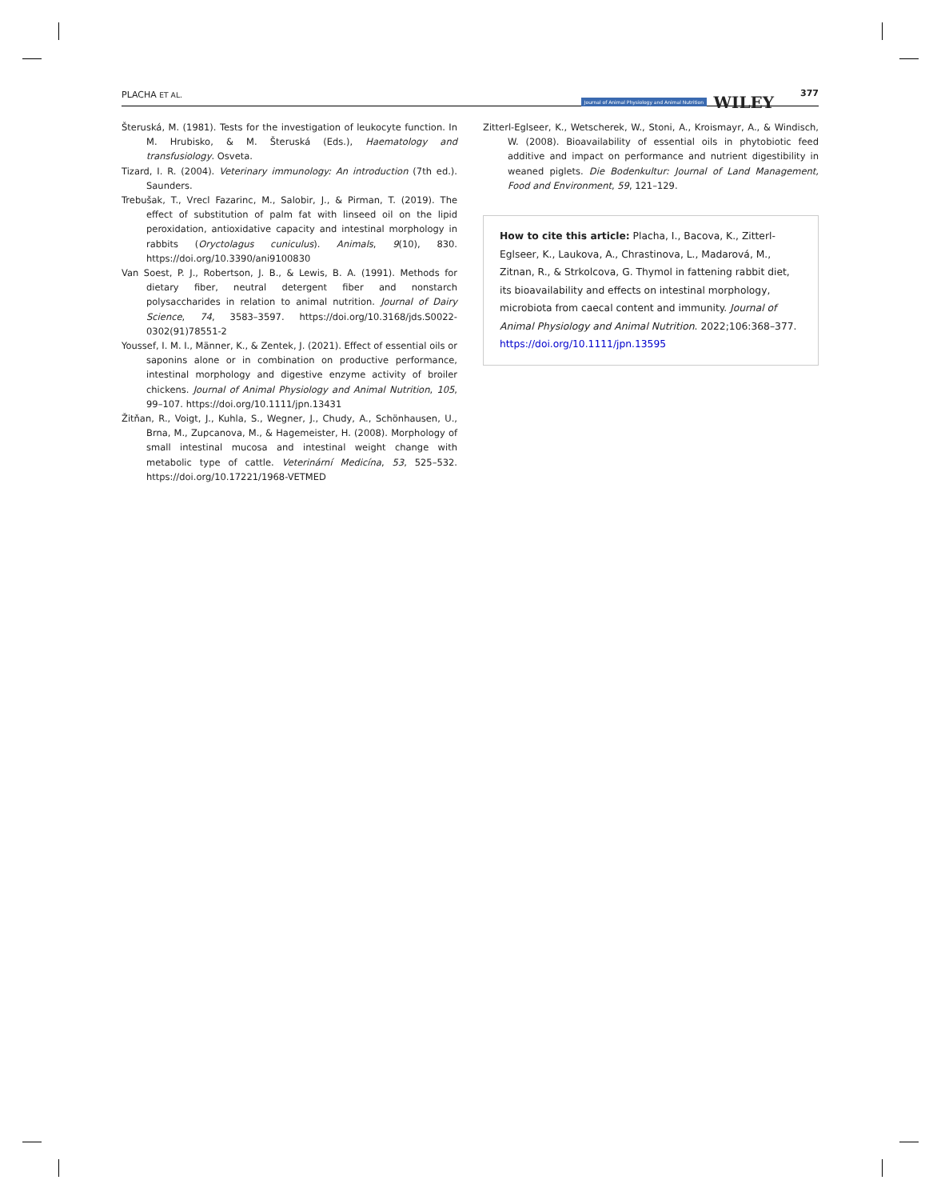PLACHA ET AL.
Journal of Animal Physiology and Animal Nutrition WILEY 377
Šteruská, M. (1981). Tests for the investigation of leukocyte function. In M. Hrubisko, & M. Šteruská (Eds.), Haematology and transfusiology. Osveta.
Tizard, I. R. (2004). Veterinary immunology: An introduction (7th ed.). Saunders.
Trebušak, T., Vrecl Fazarinc, M., Salobir, J., & Pirman, T. (2019). The effect of substitution of palm fat with linseed oil on the lipid peroxidation, antioxidative capacity and intestinal morphology in rabbits (Oryctolagus cuniculus). Animals, 9(10), 830. https://doi.org/10.3390/ani9100830
Van Soest, P. J., Robertson, J. B., & Lewis, B. A. (1991). Methods for dietary fiber, neutral detergent fiber and nonstarch polysaccharides in relation to animal nutrition. Journal of Dairy Science, 74, 3583–3597. https://doi.org/10.3168/jds.S0022-0302(91)78551-2
Youssef, I. M. I., Männer, K., & Zentek, J. (2021). Effect of essential oils or saponins alone or in combination on productive performance, intestinal morphology and digestive enzyme activity of broiler chickens. Journal of Animal Physiology and Animal Nutrition, 105, 99–107. https://doi.org/10.1111/jpn.13431
Žitňan, R., Voigt, J., Kuhla, S., Wegner, J., Chudy, A., Schönhausen, U., Brna, M., Zupcanova, M., & Hagemeister, H. (2008). Morphology of small intestinal mucosa and intestinal weight change with metabolic type of cattle. Veterinární Medicína, 53, 525–532. https://doi.org/10.17221/1968-VETMED
Zitterl-Eglseer, K., Wetscherek, W., Stoni, A., Kroismayr, A., & Windisch, W. (2008). Bioavailability of essential oils in phytobiotic feed additive and impact on performance and nutrient digestibility in weaned piglets. Die Bodenkultur: Journal of Land Management, Food and Environment, 59, 121–129.
How to cite this article: Placha, I., Bacova, K., Zitterl-Eglseer, K., Laukova, A., Chrastinova, L., Madarová, M., Zitnan, R., & Strkolcova, G. Thymol in fattening rabbit diet, its bioavailability and effects on intestinal morphology, microbiota from caecal content and immunity. Journal of Animal Physiology and Animal Nutrition. 2022;106:368–377. https://doi.org/10.1111/jpn.13595